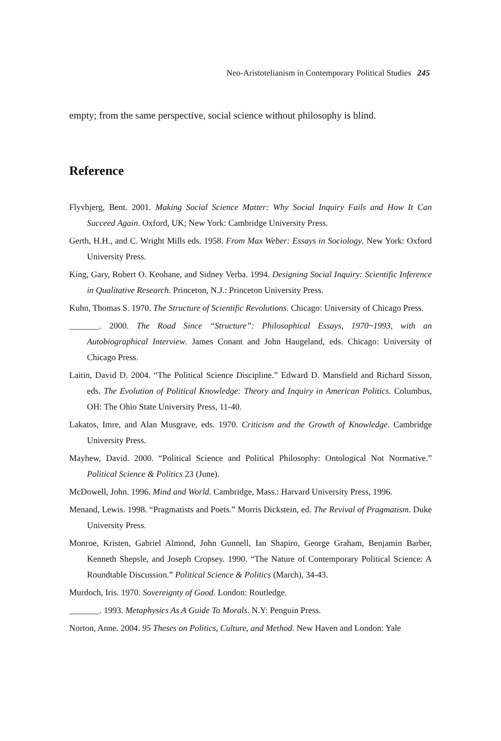Neo-Aristotelianism in Contemporary Political Studies 245
empty; from the same perspective, social science without philosophy is blind.
Reference
Flyvbjerg, Bent. 2001. Making Social Science Matter: Why Social Inquiry Fails and How It Can Succeed Again. Oxford, UK; New York: Cambridge University Press.
Gerth, H.H., and C. Wright Mills eds. 1958. From Max Weber: Essays in Sociology. New York: Oxford University Press.
King, Gary, Robert O. Keohane, and Sidney Verba. 1994. Designing Social Inquiry: Scientific Inference in Qualitative Research. Princeton, N.J.: Princeton University Press.
Kuhn, Thomas S. 1970. The Structure of Scientific Revolutions. Chicago: University of Chicago Press.
_______. 2000. The Road Since “Structure”: Philosophical Essays, 1970~1993, with an Autobiographical Interview. James Conant and John Haugeland, eds. Chicago: University of Chicago Press.
Laitin, David D. 2004. “The Political Science Discipline.” Edward D. Mansfield and Richard Sisson, eds. The Evolution of Political Knowledge: Theory and Inquiry in American Politics. Columbus, OH: The Ohio State University Press, 11-40.
Lakatos, Imre, and Alan Musgrave, eds. 1970. Criticism and the Growth of Knowledge. Cambridge University Press.
Mayhew, David. 2000. “Political Science and Political Philosophy: Ontological Not Normative.” Political Science & Politics 23 (June).
McDowell, John. 1996. Mind and World. Cambridge, Mass.: Harvard University Press, 1996.
Menand, Lewis. 1998. “Pragmatists and Poets.” Morris Dickstein, ed. The Revival of Pragmatism. Duke University Press.
Monroe, Kristen, Gabriel Almond, John Gunnell, Ian Shapiro, George Graham, Benjamin Barber, Kenneth Shepsle, and Joseph Cropsey. 1990. “The Nature of Contemporary Political Science: A Roundtable Discussion.” Political Science & Politics (March), 34-43.
Murdoch, Iris. 1970. Sovereignty of Good. London: Routledge.
_______. 1993. Metaphysics As A Guide To Morals. N.Y: Penguin Press.
Norton, Anne. 2004. 95 Theses on Politics, Culture, and Method. New Haven and London: Yale